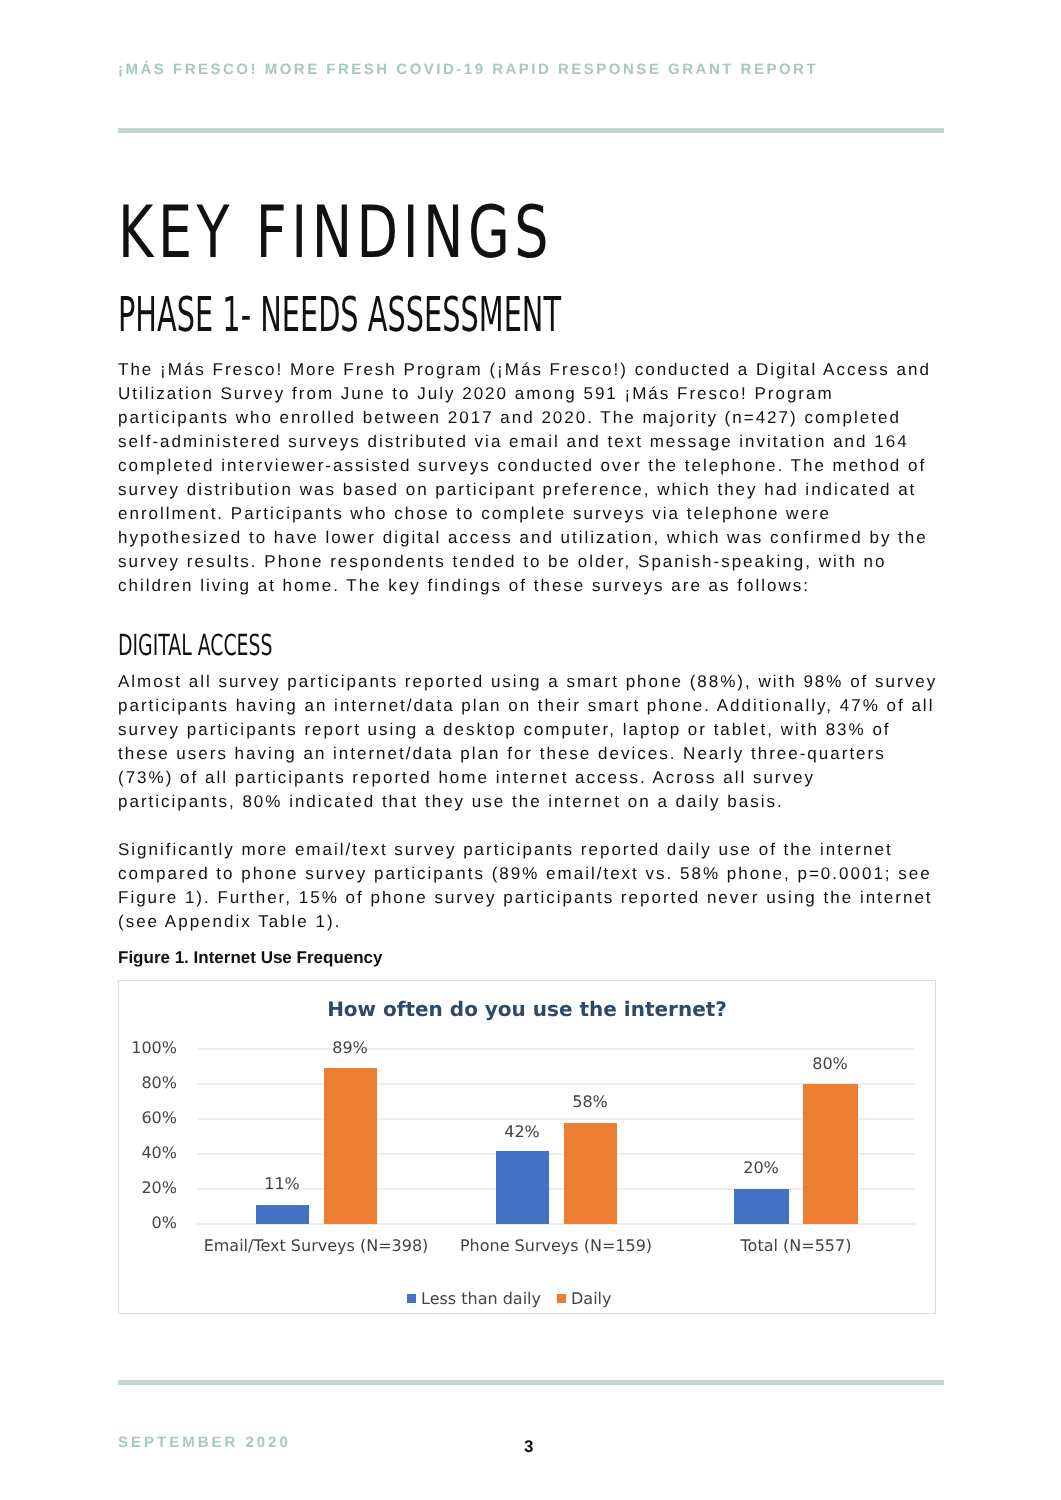¡MÁS FRESCO! MORE FRESH COVID-19 RAPID RESPONSE GRANT REPORT
KEY FINDINGS
PHASE 1- NEEDS ASSESSMENT
The ¡Más Fresco! More Fresh Program (¡Más Fresco!) conducted a Digital Access and Utilization Survey from June to July 2020 among 591 ¡Más Fresco! Program participants who enrolled between 2017 and 2020. The majority (n=427) completed self-administered surveys distributed via email and text message invitation and 164 completed interviewer-assisted surveys conducted over the telephone. The method of survey distribution was based on participant preference, which they had indicated at enrollment. Participants who chose to complete surveys via telephone were hypothesized to have lower digital access and utilization, which was confirmed by the survey results. Phone respondents tended to be older, Spanish-speaking, with no children living at home. The key findings of these surveys are as follows:
DIGITAL ACCESS
Almost all survey participants reported using a smart phone (88%), with 98% of survey participants having an internet/data plan on their smart phone. Additionally, 47% of all survey participants report using a desktop computer, laptop or tablet, with 83% of these users having an internet/data plan for these devices. Nearly three-quarters (73%) of all participants reported home internet access. Across all survey participants, 80% indicated that they use the internet on a daily basis.
Significantly more email/text survey participants reported daily use of the internet compared to phone survey participants (89% email/text vs. 58% phone, p=0.0001; see Figure 1). Further, 15% of phone survey participants reported never using the internet (see Appendix Table 1).
Figure 1. Internet Use Frequency
How often do you use the internet?
100%
80%
60%
40%
20%
0%
11%
89%
42%
58%
20%
80%
Email/Text Surveys (N=398)
Phone Surveys (N=159)
Total (N=557)
Less than daily
Daily
SEPTEMBER 2020 3